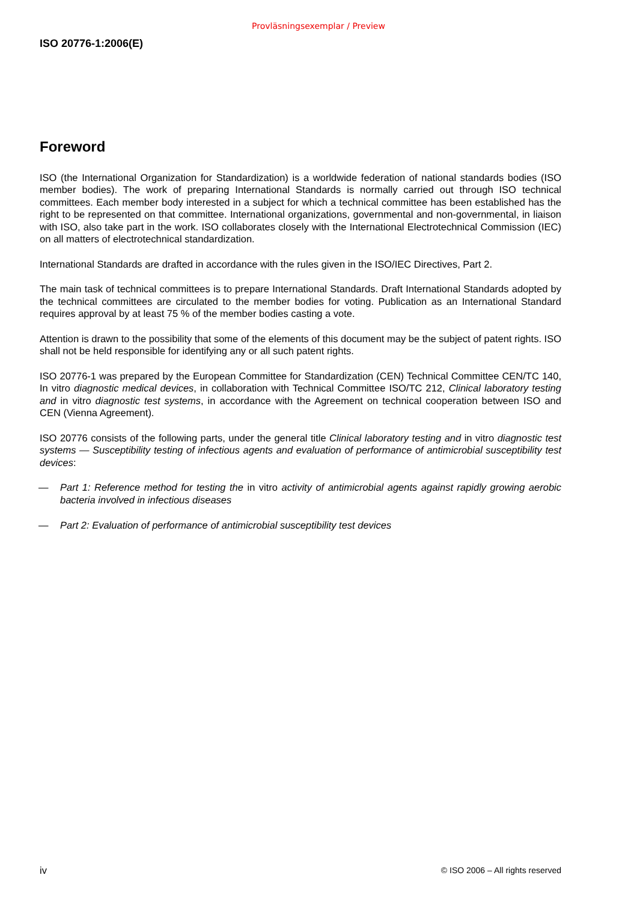Provläsningsexemplar / Preview
ISO 20776-1:2006(E)
Foreword
ISO (the International Organization for Standardization) is a worldwide federation of national standards bodies (ISO member bodies). The work of preparing International Standards is normally carried out through ISO technical committees. Each member body interested in a subject for which a technical committee has been established has the right to be represented on that committee. International organizations, governmental and non-governmental, in liaison with ISO, also take part in the work. ISO collaborates closely with the International Electrotechnical Commission (IEC) on all matters of electrotechnical standardization.
International Standards are drafted in accordance with the rules given in the ISO/IEC Directives, Part 2.
The main task of technical committees is to prepare International Standards. Draft International Standards adopted by the technical committees are circulated to the member bodies for voting. Publication as an International Standard requires approval by at least 75 % of the member bodies casting a vote.
Attention is drawn to the possibility that some of the elements of this document may be the subject of patent rights. ISO shall not be held responsible for identifying any or all such patent rights.
ISO 20776-1 was prepared by the European Committee for Standardization (CEN) Technical Committee CEN/TC 140, In vitro diagnostic medical devices, in collaboration with Technical Committee ISO/TC 212, Clinical laboratory testing and in vitro diagnostic test systems, in accordance with the Agreement on technical cooperation between ISO and CEN (Vienna Agreement).
ISO 20776 consists of the following parts, under the general title Clinical laboratory testing and in vitro diagnostic test systems — Susceptibility testing of infectious agents and evaluation of performance of antimicrobial susceptibility test devices:
— Part 1: Reference method for testing the in vitro activity of antimicrobial agents against rapidly growing aerobic bacteria involved in infectious diseases
— Part 2: Evaluation of performance of antimicrobial susceptibility test devices
iv © ISO 2006 – All rights reserved